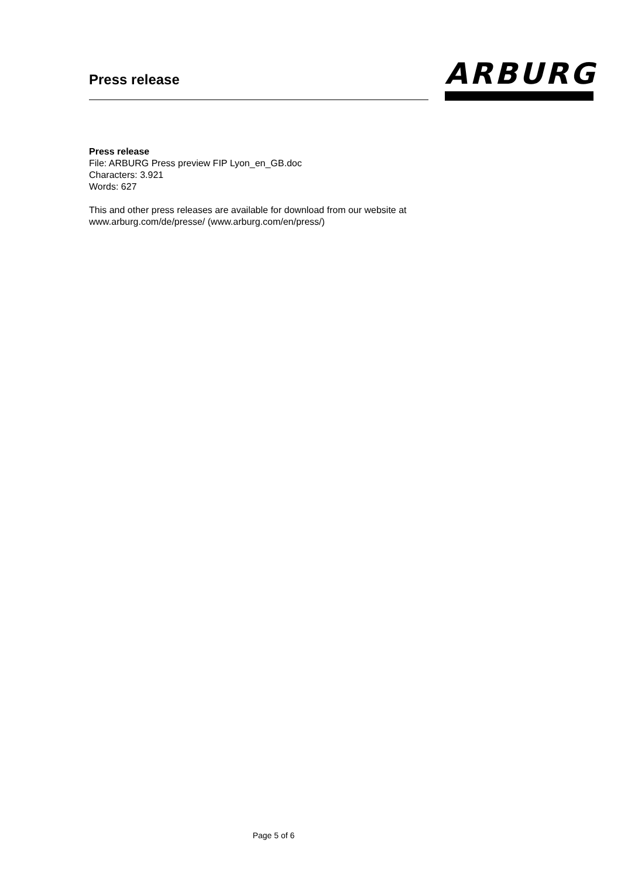Press release
ARBURG
Press release
File: ARBURG Press preview FIP Lyon_en_GB.doc
Characters: 3.921
Words: 627
This and other press releases are available for download from our website at
www.arburg.com/de/presse/ (www.arburg.com/en/press/)
Page 5 of 6